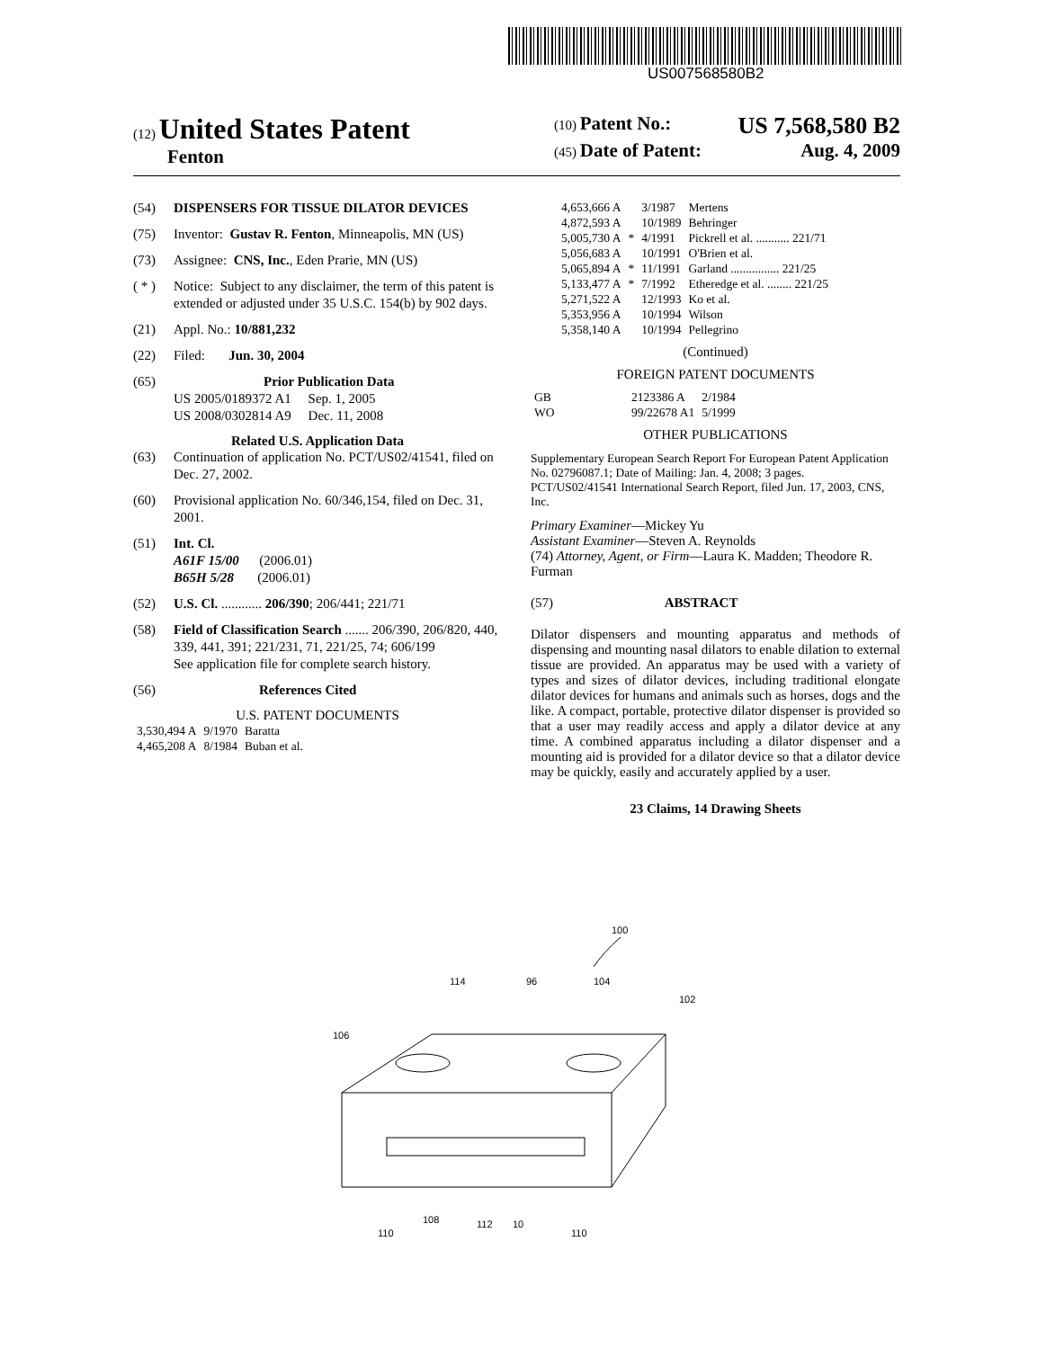US007568580B2
(12) United States Patent
Fenton
(10) Patent No.: US 7,568,580 B2
(45) Date of Patent: Aug. 4, 2009
(54) DISPENSERS FOR TISSUE DILATOR DEVICES
(75) Inventor: Gustav R. Fenton, Minneapolis, MN (US)
(73) Assignee: CNS, Inc., Eden Prarie, MN (US)
( * ) Notice: Subject to any disclaimer, the term of this patent is extended or adjusted under 35 U.S.C. 154(b) by 902 days.
(21) Appl. No.: 10/881,232
(22) Filed: Jun. 30, 2004
(65) Prior Publication Data
US 2005/0189372 A1 Sep. 1, 2005
US 2008/0302814 A9 Dec. 11, 2008
Related U.S. Application Data
(63) Continuation of application No. PCT/US02/41541, filed on Dec. 27, 2002.
(60) Provisional application No. 60/346,154, filed on Dec. 31, 2001.
(51) Int. Cl.
A61F 15/00 (2006.01)
B65H 5/28 (2006.01)
(52) U.S. Cl. ............ 206/390; 206/441; 221/71
(58) Field of Classification Search ....... 206/390, 206/820, 440, 339, 441, 391; 221/231, 71, 221/25, 74; 606/199
See application file for complete search history.
(56) References Cited
U.S. PATENT DOCUMENTS
| 3,530,494 A | 9/1970 | Baratta |
| 4,465,208 A | 8/1984 | Buban et al. |
| 4,653,666 A | | 3/1987 | Mertens |
| 4,872,593 A | | 10/1989 | Behringer |
| 5,005,730 A | * | 4/1991 | Pickrell et al. ........... 221/71 |
| 5,056,683 A | | 10/1991 | O'Brien et al. |
| 5,065,894 A | * | 11/1991 | Garland ................ 221/25 |
| 5,133,477 A | * | 7/1992 | Etheredge et al. ........ 221/25 |
| 5,271,522 A | | 12/1993 | Ko et al. |
| 5,353,956 A | | 10/1994 | Wilson |
| 5,358,140 A | | 10/1994 | Pellegrino |
(Continued)
FOREIGN PATENT DOCUMENTS
| GB | 2123386 A | 2/1984 |
| WO | 99/22678 A1 | 5/1999 |
OTHER PUBLICATIONS
Supplementary European Search Report For European Patent Application No. 02796087.1; Date of Mailing: Jan. 4, 2008; 3 pages.
PCT/US02/41541 International Search Report, filed Jun. 17, 2003, CNS, Inc.
Primary Examiner—Mickey Yu
Assistant Examiner—Steven A. Reynolds
(74) Attorney, Agent, or Firm—Laura K. Madden; Theodore R. Furman
(57) ABSTRACT
Dilator dispensers and mounting apparatus and methods of dispensing and mounting nasal dilators to enable dilation to external tissue are provided. An apparatus may be used with a variety of types and sizes of dilator devices, including traditional elongate dilator devices for humans and animals such as horses, dogs and the like. A compact, portable, protective dilator dispenser is provided so that a user may readily access and apply a dilator device at any time. A combined apparatus including a dilator dispenser and a mounting aid is provided for a dilator device so that a dilator device may be quickly, easily and accurately applied by a user.
23 Claims, 14 Drawing Sheets
100
114
96
104
102
106
110
108
112
10
110